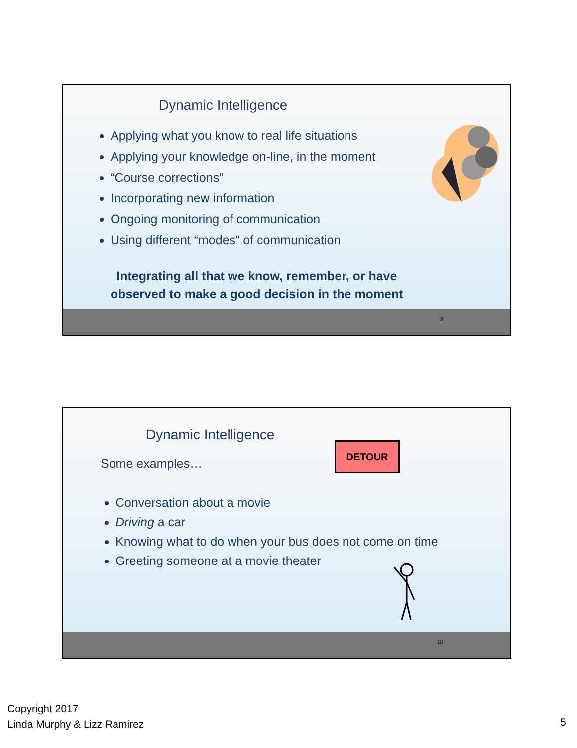Dynamic Intelligence
Applying what you know to real life situations
Applying your knowledge on-line, in the moment
“Course corrections”
Incorporating new information
Ongoing monitoring of communication
Using different “modes” of communication
Integrating all that we know, remember, or have
observed to make a good decision in the moment
9
Dynamic Intelligence
Some examples…
DETOUR
Conversation about a movie
Driving a car
Knowing what to do when your bus does not come on time
Greeting someone at a movie theater
10
Copyright 2017
Linda Murphy & Lizz Ramirez
5